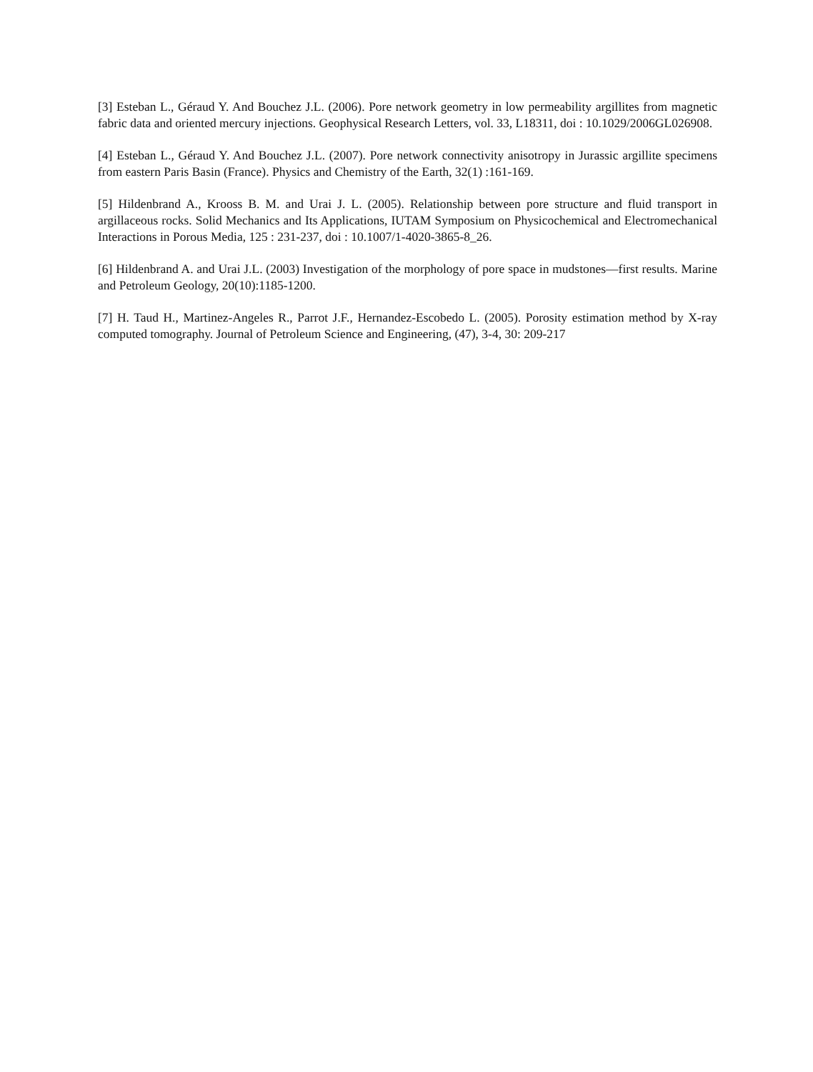[3] Esteban L., Géraud Y. And Bouchez J.L. (2006). Pore network geometry in low permeability argillites from magnetic fabric data and oriented mercury injections. Geophysical Research Letters, vol. 33, L18311, doi : 10.1029/2006GL026908.
[4] Esteban L., Géraud Y. And Bouchez J.L. (2007). Pore network connectivity anisotropy in Jurassic argillite specimens from eastern Paris Basin (France). Physics and Chemistry of the Earth, 32(1) :161-169.
[5] Hildenbrand A., Krooss B. M. and Urai J. L. (2005). Relationship between pore structure and fluid transport in argillaceous rocks. Solid Mechanics and Its Applications, IUTAM Symposium on Physicochemical and Electromechanical Interactions in Porous Media, 125 : 231-237, doi : 10.1007/1-4020-3865-8_26.
[6] Hildenbrand A. and Urai J.L. (2003) Investigation of the morphology of pore space in mudstones—first results. Marine and Petroleum Geology, 20(10):1185-1200.
[7] H. Taud H., Martinez-Angeles R., Parrot J.F., Hernandez-Escobedo L. (2005). Porosity estimation method by X-ray computed tomography. Journal of Petroleum Science and Engineering, (47), 3-4, 30: 209-217